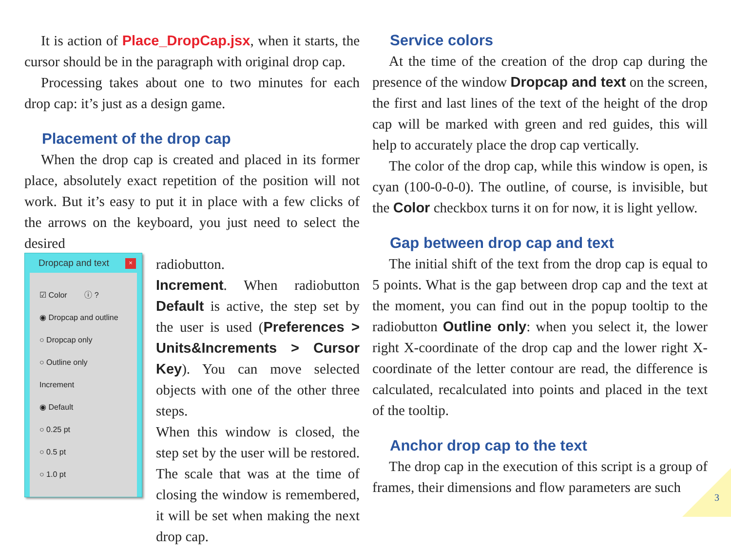It is action of Place_DropCap.jsx, when it starts, the cursor should be in the paragraph with original drop cap.
Processing takes about one to two minutes for each drop cap: it’s just as a design game.
Placement of the drop cap
When the drop cap is created and placed in its former place, absolutely exact repetition of the position will not work. But it’s easy to put it in place with a few clicks of the arrows on the keyboard, you just need to select the desired
Dropcap and text ×
☑ Color ⓘ ?
◉ Dropcap and outline
○ Dropcap only
○ Outline only
Increment
◉ Default
○ 0.25 pt
○ 0.5 pt
○ 1.0 pt
radiobutton.
Increment. When radiobutton Default is active, the step set by the user is used (Preferences > Units&Increments > Cursor Key). You can move selected objects with one of the other three steps.
When this window is closed, the step set by the user will be restored. The scale that was at the time of closing the window is remembered, it will be set when making the next drop cap.
Service colors
At the time of the creation of the drop cap during the presence of the window Dropcap and text on the screen, the first and last lines of the text of the height of the drop cap will be marked with green and red guides, this will help to accurately place the drop cap vertically.
The color of the drop cap, while this window is open, is cyan (100-0-0-0). The outline, of course, is invisible, but the Color checkbox turns it on for now, it is light yellow.
Gap between drop cap and text
The initial shift of the text from the drop cap is equal to 5 points. What is the gap between drop cap and the text at the moment, you can find out in the popup tooltip to the radiobutton Outline only: when you select it, the lower right X-coordinate of the drop cap and the lower right X-coordinate of the letter contour are read, the difference is calculated, recalculated into points and placed in the text of the tooltip.
Anchor drop cap to the text
The drop cap in the execution of this script is a group of frames, their dimensions and flow parameters are such
3